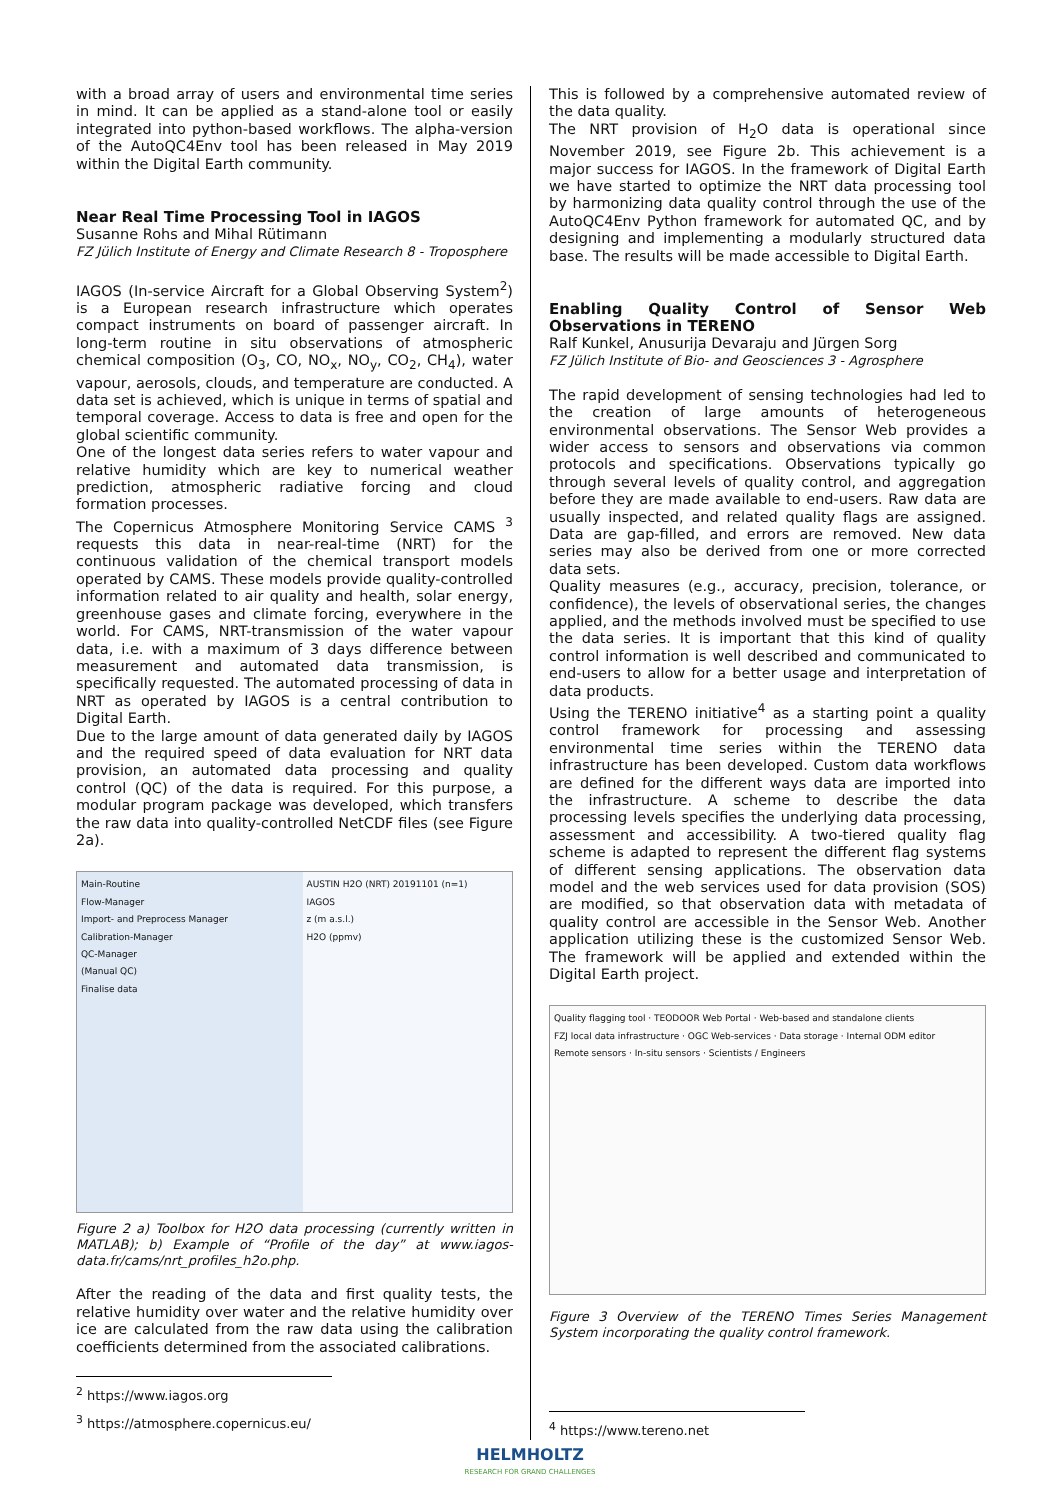with a broad array of users and environmental time series in mind. It can be applied as a stand-alone tool or easily integrated into python-based workflows. The alpha-version of the AutoQC4Env tool has been released in May 2019 within the Digital Earth community.
Near Real Time Processing Tool in IAGOS
Susanne Rohs and Mihal Rütimann
FZ Jülich Institute of Energy and Climate Research 8 - Troposphere
IAGOS (In-service Aircraft for a Global Observing System<sup>2</sup>) is a European research infrastructure which operates compact instruments on board of passenger aircraft. In long-term routine in situ observations of atmospheric chemical composition (O<sub>3</sub>, CO, NO<sub>x</sub>, NO<sub>y</sub>, CO<sub>2</sub>, CH<sub>4</sub>), water vapour, aerosols, clouds, and temperature are conducted. A data set is achieved, which is unique in terms of spatial and temporal coverage. Access to data is free and open for the global scientific community.
One of the longest data series refers to water vapour and relative humidity which are key to numerical weather prediction, atmospheric radiative forcing and cloud formation processes.
The Copernicus Atmosphere Monitoring Service CAMS <sup>3</sup> requests this data in near-real-time (NRT) for the continuous validation of the chemical transport models operated by CAMS. These models provide quality-controlled information related to air quality and health, solar energy, greenhouse gases and climate forcing, everywhere in the world. For CAMS, NRT-transmission of the water vapour data, i.e. with a maximum of 3 days difference between measurement and automated data transmission, is specifically requested. The automated processing of data in NRT as operated by IAGOS is a central contribution to Digital Earth.
Due to the large amount of data generated daily by IAGOS and the required speed of data evaluation for NRT data provision, an automated data processing and quality control (QC) of the data is required. For this purpose, a modular program package was developed, which transfers the raw data into quality-controlled NetCDF files (see Figure 2a).
Main-Routine
Flow-Manager
Import- and Preprocess Manager
Calibration-Manager
QC-Manager
(Manual QC)
Finalise data
AUSTIN H2O (NRT) 20191101 (n=1)
IAGOS
z (m a.s.l.)
H2O (ppmv)
Figure 2 a) Toolbox for H2O data processing (currently written in MATLAB); b) Example of “Profile of the day” at www.iagos-data.fr/cams/nrt_profiles_h2o.php.
After the reading of the data and first quality tests, the relative humidity over water and the relative humidity over ice are calculated from the raw data using the calibration coefficients determined from the associated calibrations.
<sup>2</sup> https://www.iagos.org
<sup>3</sup> https://atmosphere.copernicus.eu/
This is followed by a comprehensive automated review of the data quality.
The NRT provision of H<sub>2</sub>O data is operational since November 2019, see Figure 2b. This achievement is a major success for IAGOS. In the framework of Digital Earth we have started to optimize the NRT data processing tool by harmonizing data quality control through the use of the AutoQC4Env Python framework for automated QC, and by designing and implementing a modularly structured data base. The results will be made accessible to Digital Earth.
Enabling Quality Control of Sensor Web Observations in TERENO
Ralf Kunkel, Anusurija Devaraju and Jürgen Sorg
FZ Jülich Institute of Bio- and Geosciences 3 - Agrosphere
The rapid development of sensing technologies had led to the creation of large amounts of heterogeneous environmental observations. The Sensor Web provides a wider access to sensors and observations via common protocols and specifications. Observations typically go through several levels of quality control, and aggregation before they are made available to end-users. Raw data are usually inspected, and related quality flags are assigned. Data are gap-filled, and errors are removed. New data series may also be derived from one or more corrected data sets.
Quality measures (e.g., accuracy, precision, tolerance, or confidence), the levels of observational series, the changes applied, and the methods involved must be specified to use the data series. It is important that this kind of quality control information is well described and communicated to end-users to allow for a better usage and interpretation of data products.
Using the TERENO initiative<sup>4</sup> as a starting point a quality control framework for processing and assessing environmental time series within the TERENO data infrastructure has been developed. Custom data workflows are defined for the different ways data are imported into the infrastructure. A scheme to describe the data processing levels specifies the underlying data processing, assessment and accessibility. A two-tiered quality flag scheme is adapted to represent the different flag systems of different sensing applications. The observation data model and the web services used for data provision (SOS) are modified, so that observation data with metadata of quality control are accessible in the Sensor Web. Another application utilizing these is the customized Sensor Web. The framework will be applied and extended within the Digital Earth project.
Quality flagging tool · TEODOOR Web Portal · Web-based and standalone clients
FZJ local data infrastructure · OGC Web-services · Data storage · Internal ODM editor
Remote sensors · In-situ sensors · Scientists / Engineers
Figure 3 Overview of the TERENO Times Series Management System incorporating the quality control framework.
<sup>4</sup> https://www.tereno.net
HELMHOLTZ
RESEARCH FOR GRAND CHALLENGES